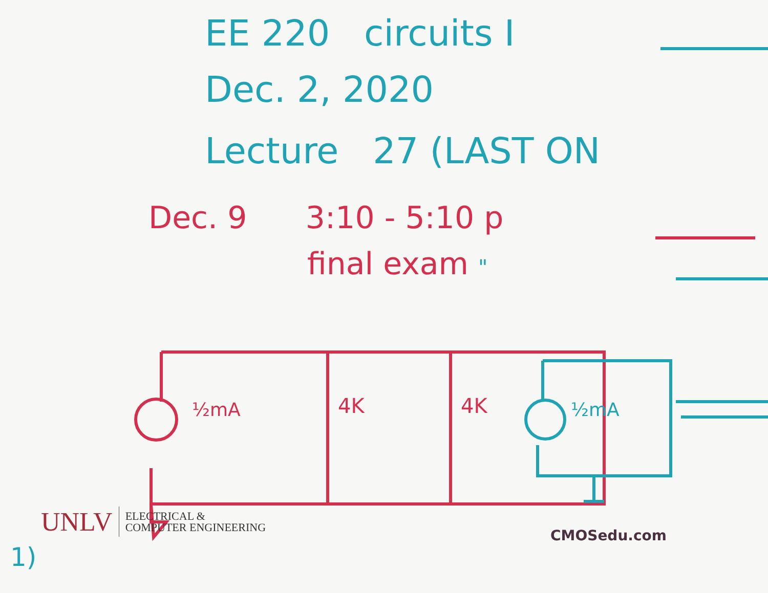EE 220 circuits I
Dec. 2, 2020
Lecture 27 (LAST ON
Dec. 9 3:10 - 5:10 p
final exam "
½mA 4K 4K ½mA
UNLV ELECTRICAL &
COMPUTER ENGINEERING
CMOSedu.com
1)